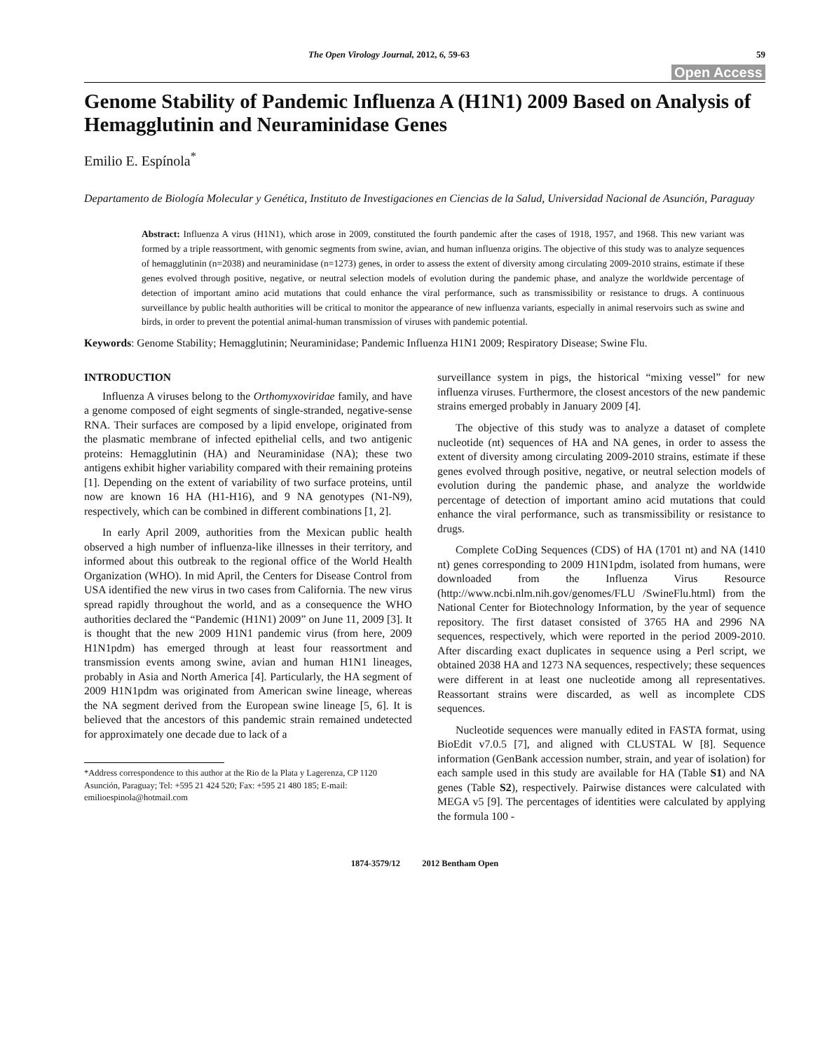The Open Virology Journal, 2012, 6, 59-63 59
Open Access
Genome Stability of Pandemic Influenza A (H1N1) 2009 Based on Analysis of Hemagglutinin and Neuraminidase Genes
Emilio E. Espínola<sup>*</sup>
Departamento de Biología Molecular y Genética, Instituto de Investigaciones en Ciencias de la Salud, Universidad Nacional de Asunción, Paraguay
Abstract: Influenza A virus (H1N1), which arose in 2009, constituted the fourth pandemic after the cases of 1918, 1957, and 1968. This new variant was formed by a triple reassortment, with genomic segments from swine, avian, and human influenza origins. The objective of this study was to analyze sequences of hemagglutinin (n=2038) and neuraminidase (n=1273) genes, in order to assess the extent of diversity among circulating 2009-2010 strains, estimate if these genes evolved through positive, negative, or neutral selection models of evolution during the pandemic phase, and analyze the worldwide percentage of detection of important amino acid mutations that could enhance the viral performance, such as transmissibility or resistance to drugs. A continuous surveillance by public health authorities will be critical to monitor the appearance of new influenza variants, especially in animal reservoirs such as swine and birds, in order to prevent the potential animal-human transmission of viruses with pandemic potential.
Keywords: Genome Stability; Hemagglutinin; Neuraminidase; Pandemic Influenza H1N1 2009; Respiratory Disease; Swine Flu.
INTRODUCTION
Influenza A viruses belong to the Orthomyxoviridae family, and have a genome composed of eight segments of single-stranded, negative-sense RNA. Their surfaces are composed by a lipid envelope, originated from the plasmatic membrane of infected epithelial cells, and two antigenic proteins: Hemagglutinin (HA) and Neuraminidase (NA); these two antigens exhibit higher variability compared with their remaining proteins [1]. Depending on the extent of variability of two surface proteins, until now are known 16 HA (H1-H16), and 9 NA genotypes (N1-N9), respectively, which can be combined in different combinations [1, 2].
In early April 2009, authorities from the Mexican public health observed a high number of influenza-like illnesses in their territory, and informed about this outbreak to the regional office of the World Health Organization (WHO). In mid April, the Centers for Disease Control from USA identified the new virus in two cases from California. The new virus spread rapidly throughout the world, and as a consequence the WHO authorities declared the “Pandemic (H1N1) 2009” on June 11, 2009 [3]. It is thought that the new 2009 H1N1 pandemic virus (from here, 2009 H1N1pdm) has emerged through at least four reassortment and transmission events among swine, avian and human H1N1 lineages, probably in Asia and North America [4]. Particularly, the HA segment of 2009 H1N1pdm was originated from American swine lineage, whereas the NA segment derived from the European swine lineage [5, 6]. It is believed that the ancestors of this pandemic strain remained undetected for approximately one decade due to lack of a
*Address correspondence to this author at the Rio de la Plata y Lagerenza, CP 1120 Asunción, Paraguay; Tel: +595 21 424 520; Fax: +595 21 480 185; E-mail: emilioespinola@hotmail.com
surveillance system in pigs, the historical “mixing vessel” for new influenza viruses. Furthermore, the closest ancestors of the new pandemic strains emerged probably in January 2009 [4].
The objective of this study was to analyze a dataset of complete nucleotide (nt) sequences of HA and NA genes, in order to assess the extent of diversity among circulating 2009-2010 strains, estimate if these genes evolved through positive, negative, or neutral selection models of evolution during the pandemic phase, and analyze the worldwide percentage of detection of important amino acid mutations that could enhance the viral performance, such as transmissibility or resistance to drugs.
Complete CoDing Sequences (CDS) of HA (1701 nt) and NA (1410 nt) genes corresponding to 2009 H1N1pdm, isolated from humans, were downloaded from the Influenza Virus Resource (http://www.ncbi.nlm.nih.gov/genomes/FLU /SwineFlu.html) from the National Center for Biotechnology Information, by the year of sequence repository. The first dataset consisted of 3765 HA and 2996 NA sequences, respectively, which were reported in the period 2009-2010. After discarding exact duplicates in sequence using a Perl script, we obtained 2038 HA and 1273 NA sequences, respectively; these sequences were different in at least one nucleotide among all representatives. Reassortant strains were discarded, as well as incomplete CDS sequences.
Nucleotide sequences were manually edited in FASTA format, using BioEdit v7.0.5 [7], and aligned with CLUSTAL W [8]. Sequence information (GenBank accession number, strain, and year of isolation) for each sample used in this study are available for HA (Table S1) and NA genes (Table S2), respectively. Pairwise distances were calculated with MEGA v5 [9]. The percentages of identities were calculated by applying the formula 100 -
1874-3579/12 2012 Bentham Open